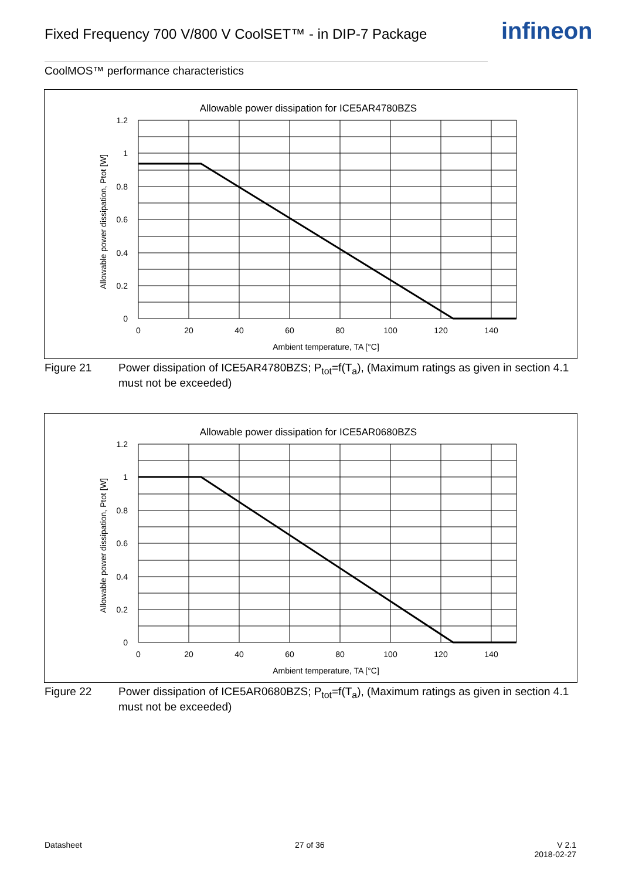Fixed Frequency 700 V/800 V CoolSET™ - in DIP-7 Package
infineon
CoolMOS™ performance characteristics
Allowable power dissipation for ICE5AR4780BZS
1.2
1
0.8
0.6
0.4
0.2
0
0
20
40
60
80
100
120
140
Ambient temperature, TA [°C]
Allowable power dissipation, Ptot [W]
Figure 21 Power dissipation of ICE5AR4780BZS; P<sub>tot</sub>=f(T<sub>a</sub>), (Maximum ratings as given in section 4.1 must not be exceeded)
Allowable power dissipation for ICE5AR0680BZS
1.2
1
0.8
0.6
0.4
0.2
0
0
20
40
60
80
100
120
140
Ambient temperature, TA [°C]
Allowable power dissipation, Ptot [W]
Figure 22 Power dissipation of ICE5AR0680BZS; P<sub>tot</sub>=f(T<sub>a</sub>), (Maximum ratings as given in section 4.1 must not be exceeded)
Datasheet 27 of 36
V 2.1
2018-02-27